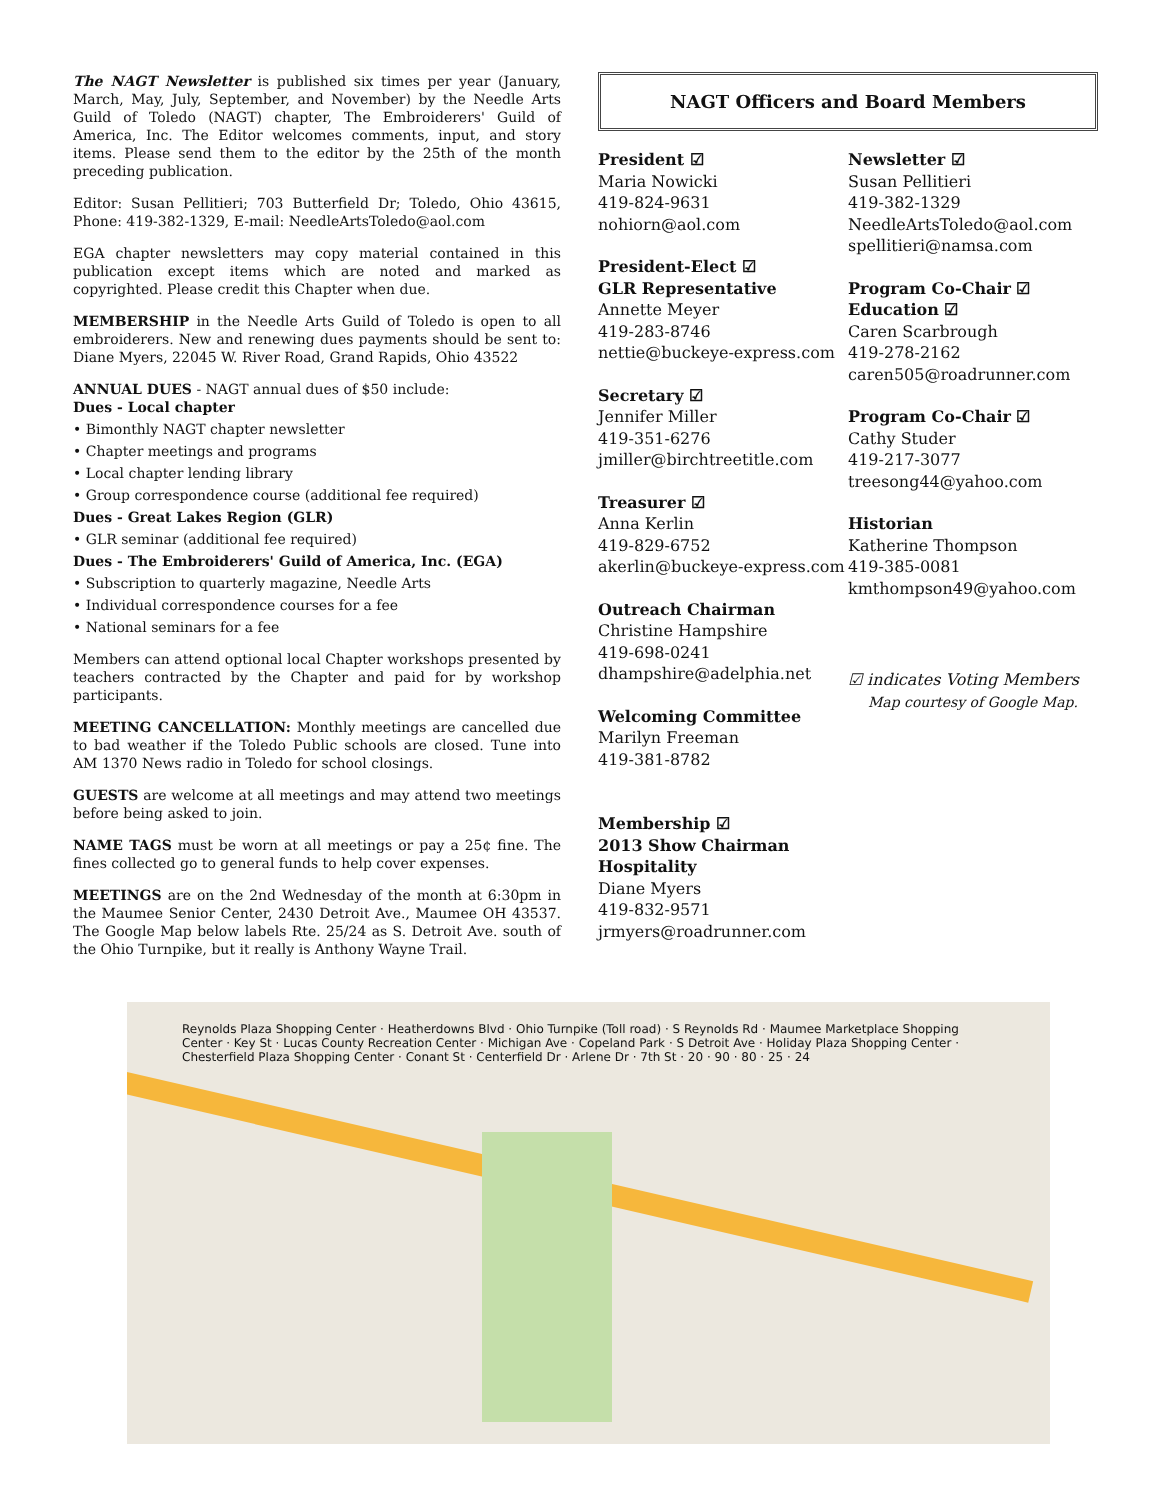The NAGT Newsletter is published six times per year (January, March, May, July, September, and November) by the Needle Arts Guild of Toledo (NAGT) chapter, The Embroiderers' Guild of America, Inc. The Editor welcomes comments, input, and story items. Please send them to the editor by the 25th of the month preceding publication.
Editor: Susan Pellitieri; 703 Butterfield Dr; Toledo, Ohio 43615, Phone: 419-382-1329, E-mail: NeedleArtsToledo@aol.com
EGA chapter newsletters may copy material contained in this publication except items which are noted and marked as copyrighted. Please credit this Chapter when due.
MEMBERSHIP in the Needle Arts Guild of Toledo is open to all embroiderers. New and renewing dues payments should be sent to: Diane Myers, 22045 W. River Road, Grand Rapids, Ohio 43522
ANNUAL DUES - NAGT annual dues of $50 include:
Dues - Local chapter
• Bimonthly NAGT chapter newsletter
• Chapter meetings and programs
• Local chapter lending library
• Group correspondence course (additional fee required)
Dues - Great Lakes Region (GLR)
• GLR seminar (additional fee required)
Dues - The Embroiderers' Guild of America, Inc. (EGA)
• Subscription to quarterly magazine, Needle Arts
• Individual correspondence courses for a fee
• National seminars for a fee
Members can attend optional local Chapter workshops presented by teachers contracted by the Chapter and paid for by workshop participants.
MEETING CANCELLATION: Monthly meetings are cancelled due to bad weather if the Toledo Public schools are closed. Tune into AM 1370 News radio in Toledo for school closings.
GUESTS are welcome at all meetings and may attend two meetings before being asked to join.
NAME TAGS must be worn at all meetings or pay a 25¢ fine. The fines collected go to general funds to help cover expenses.
MEETINGS are on the 2nd Wednesday of the month at 6:30pm in the Maumee Senior Center, 2430 Detroit Ave., Maumee OH 43537. The Google Map below labels Rte. 25/24 as S. Detroit Ave. south of the Ohio Turnpike, but it really is Anthony Wayne Trail.
NAGT Officers and Board Members
President ☑
Maria Nowicki
419-824-9631
nohiorn@aol.com
President-Elect ☑
GLR Representative
Annette Meyer
419-283-8746
nettie@buckeye-express.com
Secretary ☑
Jennifer Miller
419-351-6276
jmiller@birchtreetitle.com
Treasurer ☑
Anna Kerlin
419-829-6752
akerlin@buckeye-express.com
Outreach Chairman
Christine Hampshire
419-698-0241
dhampshire@adelphia.net
Welcoming Committee
Marilyn Freeman
419-381-8782
Membership ☑
2013 Show Chairman
Hospitality
Diane Myers
419-832-9571
jrmyers@roadrunner.com
Newsletter ☑
Susan Pellitieri
419-382-1329
NeedleArtsToledo@aol.com
spellitieri@namsa.com
Program Co-Chair ☑
Education ☑
Caren Scarbrough
419-278-2162
caren505@roadrunner.com
Program Co-Chair ☑
Cathy Studer
419-217-3077
treesong44@yahoo.com
Historian
Katherine Thompson
419-385-0081
kmthompson49@yahoo.com
☑ indicates Voting Members
Map courtesy of Google Map.
Reynolds Plaza Shopping Center · Heatherdowns Blvd · Ohio Turnpike (Toll road) · S Reynolds Rd · Maumee Marketplace Shopping Center · Key St · Lucas County Recreation Center · Michigan Ave · Copeland Park · S Detroit Ave · Holiday Plaza Shopping Center · Chesterfield Plaza Shopping Center · Conant St · Centerfield Dr · Arlene Dr · 7th St · 20 · 90 · 80 · 25 · 24